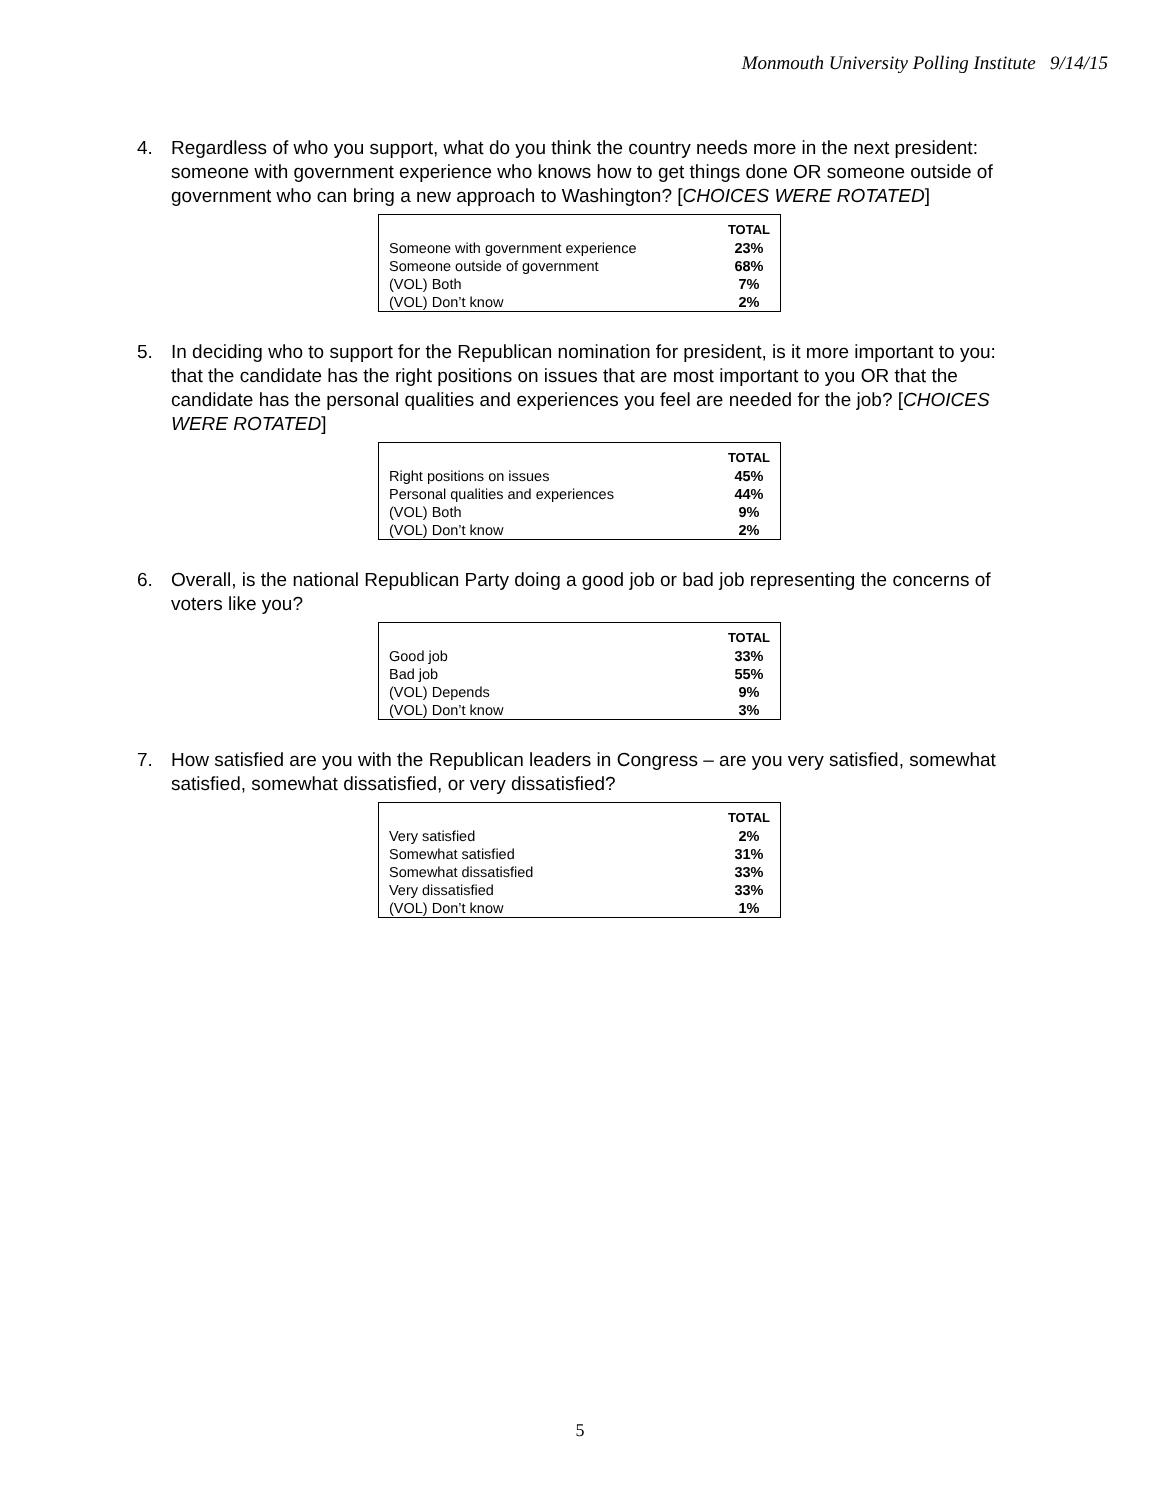Monmouth University Polling Institute 9/14/15
4. Regardless of who you support, what do you think the country needs more in the next president: someone with government experience who knows how to get things done OR someone outside of government who can bring a new approach to Washington? [CHOICES WERE ROTATED]
| | TOTAL |
| Someone with government experience | 23% |
| Someone outside of government | 68% |
| (VOL) Both | 7% |
| (VOL) Don’t know | 2% |
5. In deciding who to support for the Republican nomination for president, is it more important to you: that the candidate has the right positions on issues that are most important to you OR that the candidate has the personal qualities and experiences you feel are needed for the job? [CHOICES WERE ROTATED]
| | TOTAL |
| Right positions on issues | 45% |
| Personal qualities and experiences | 44% |
| (VOL) Both | 9% |
| (VOL) Don’t know | 2% |
6. Overall, is the national Republican Party doing a good job or bad job representing the concerns of voters like you?
| | TOTAL |
| Good job | 33% |
| Bad job | 55% |
| (VOL) Depends | 9% |
| (VOL) Don’t know | 3% |
7. How satisfied are you with the Republican leaders in Congress – are you very satisfied, somewhat satisfied, somewhat dissatisfied, or very dissatisfied?
| | TOTAL |
| Very satisfied | 2% |
| Somewhat satisfied | 31% |
| Somewhat dissatisfied | 33% |
| Very dissatisfied | 33% |
| (VOL) Don’t know | 1% |
5